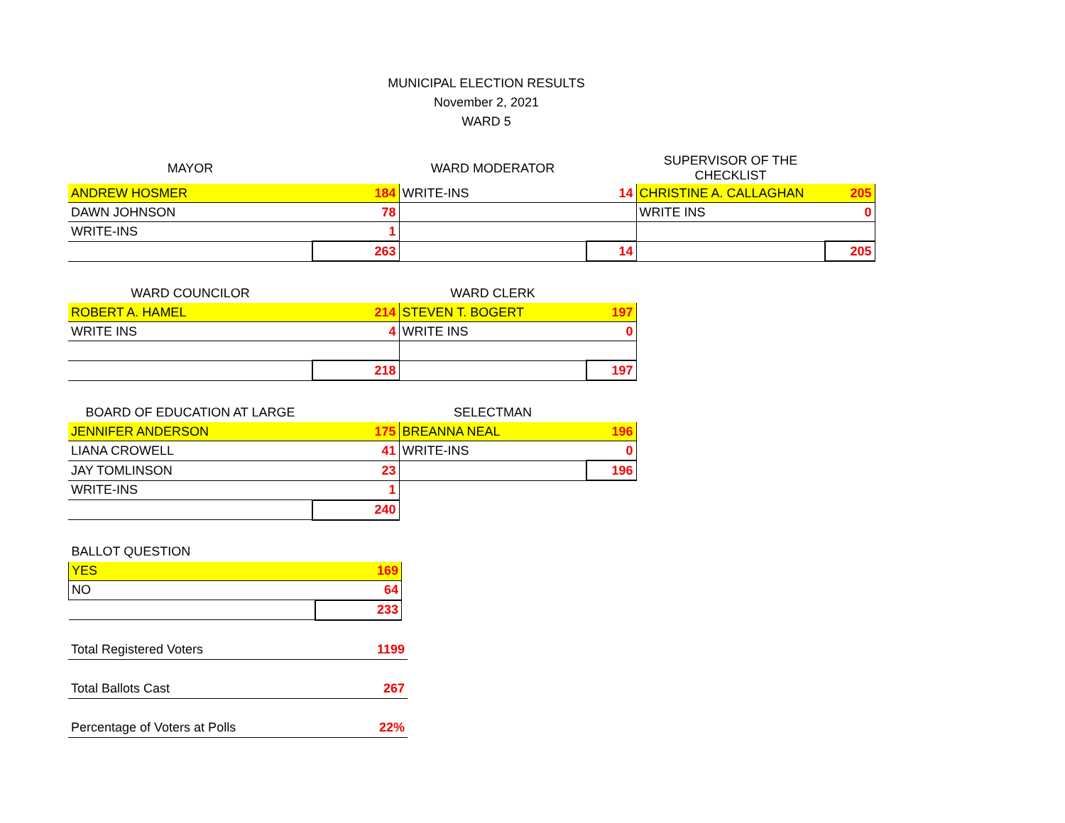MUNICIPAL ELECTION RESULTS
November 2, 2021
WARD 5
| MAYOR | | WARD MODERATOR | | SUPERVISOR OF THE CHECKLIST | |
| --- | --- | --- | --- | --- | --- |
| ANDREW HOSMER | 184 | WRITE-INS | 14 | CHRISTINE A. CALLAGHAN | 205 |
| DAWN JOHNSON | 78 | | | WRITE INS | 0 |
| WRITE-INS | 1 | | | | |
| | 263 | | 14 | | 205 |
| WARD COUNCILOR | | WARD CLERK | |
| --- | --- | --- | --- |
| ROBERT A. HAMEL | 214 | STEVEN T. BOGERT | 197 |
| WRITE INS | 4 | WRITE INS | 0 |
| | 218 | | 197 |
| BOARD OF EDUCATION AT LARGE | | SELECTMAN | |
| --- | --- | --- | --- |
| JENNIFER ANDERSON | 175 | BREANNA NEAL | 196 |
| LIANA CROWELL | 41 | WRITE-INS | 0 |
| JAY TOMLINSON | 23 | | 196 |
| WRITE-INS | 1 | | |
| | 240 | | |
| BALLOT QUESTION | |
| --- | --- |
| YES | 169 |
| NO | 64 |
| | 233 |
| Total Registered Voters | 1199 |
| Total Ballots Cast | 267 |
| Percentage of Voters at Polls | 22% |